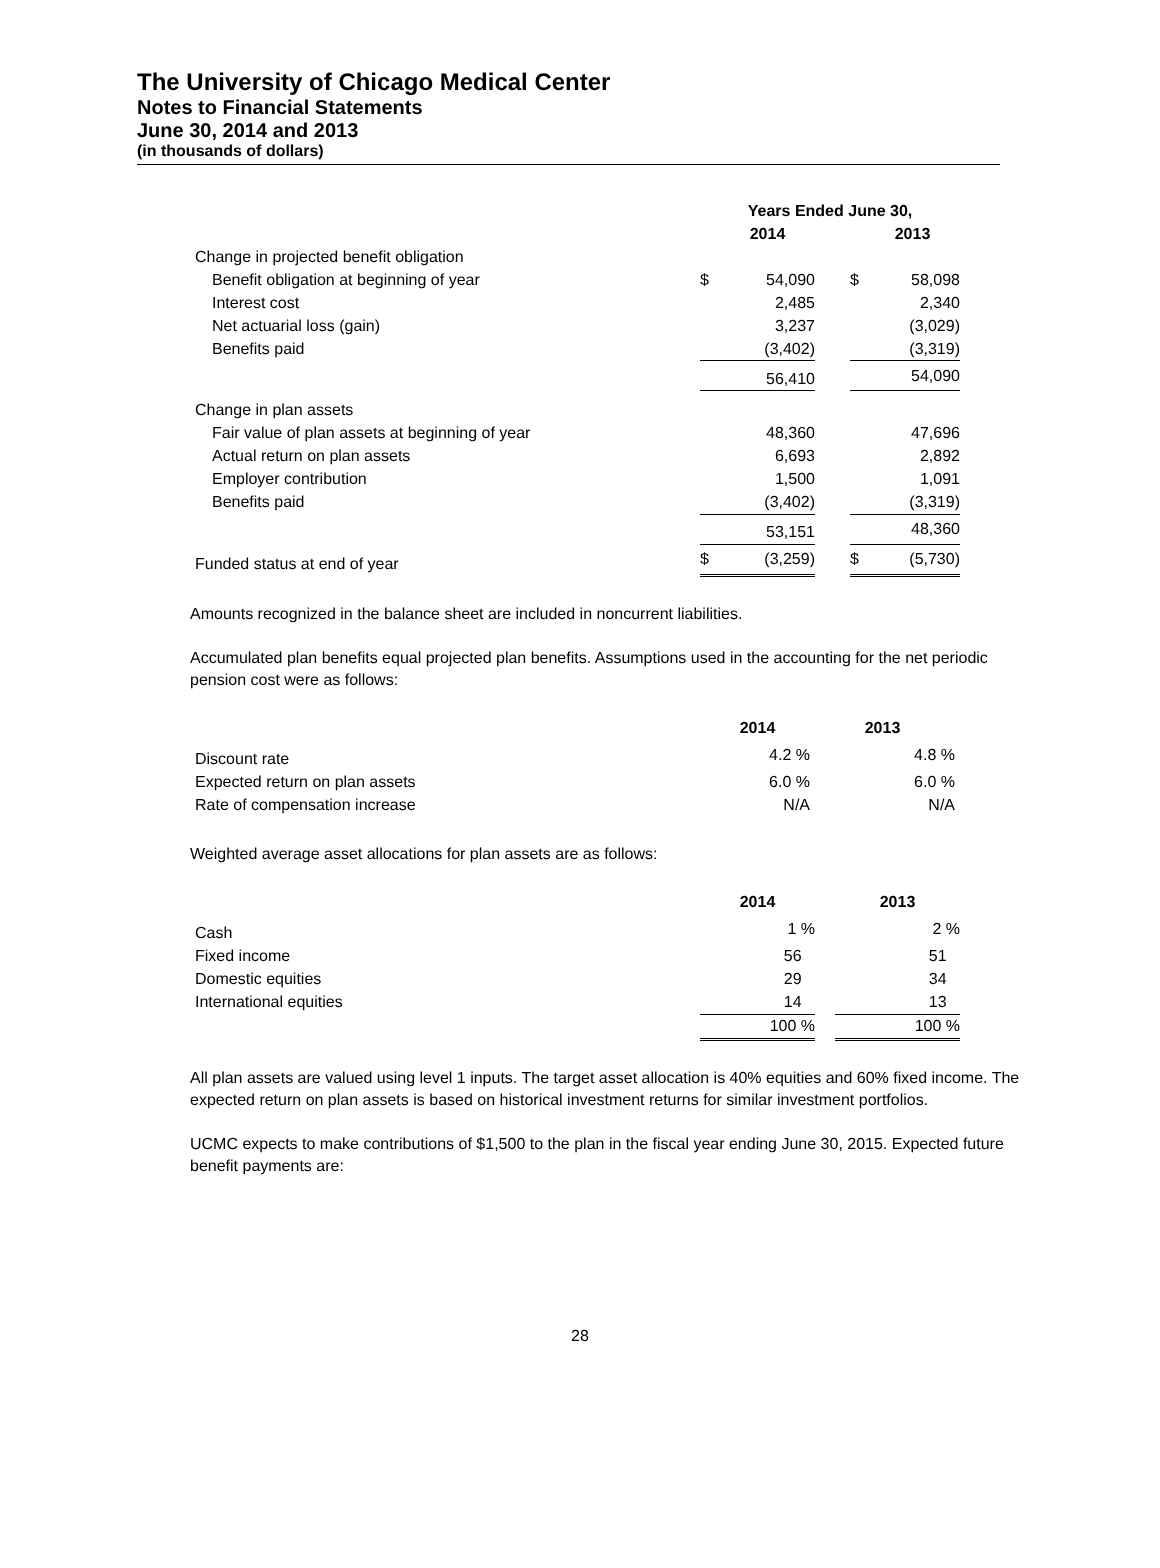The University of Chicago Medical Center
Notes to Financial Statements
June 30, 2014 and 2013
(in thousands of dollars)
| | Years Ended June 30, | | | | |
| | | 2014 | | | 2013 |
| Change in projected benefit obligation | | | | | |
| Benefit obligation at beginning of year | $ | 54,090 | | $ | 58,098 |
| Interest cost | | 2,485 | | | 2,340 |
| Net actuarial loss (gain) | | 3,237 | | | (3,029) |
| Benefits paid | | (3,402) | | | (3,319) |
| | | 56,410 | | | 54,090 |
| Change in plan assets | | | | | |
| Fair value of plan assets at beginning of year | | 48,360 | | | 47,696 |
| Actual return on plan assets | | 6,693 | | | 2,892 |
| Employer contribution | | 1,500 | | | 1,091 |
| Benefits paid | | (3,402) | | | (3,319) |
| | | 53,151 | | | 48,360 |
| Funded status at end of year | $ | (3,259) | | $ | (5,730) |
Amounts recognized in the balance sheet are included in noncurrent liabilities.
Accumulated plan benefits equal projected plan benefits. Assumptions used in the accounting for the net periodic pension cost were as follows:
| | 2014 | 2013 |
| Discount rate | 4.2 % | 4.8 % |
| Expected return on plan assets | 6.0 % | 6.0 % |
| Rate of compensation increase | N/A | N/A |
Weighted average asset allocations for plan assets are as follows:
| | 2014 | | 2013 |
| Cash | 1 % | | 2 % |
| Fixed income | 56 | | 51 |
| Domestic equities | 29 | | 34 |
| International equities | 14 | | 13 |
| | 100 % | | 100 % |
All plan assets are valued using level 1 inputs. The target asset allocation is 40% equities and 60% fixed income. The expected return on plan assets is based on historical investment returns for similar investment portfolios.
UCMC expects to make contributions of $1,500 to the plan in the fiscal year ending June 30, 2015. Expected future benefit payments are:
28